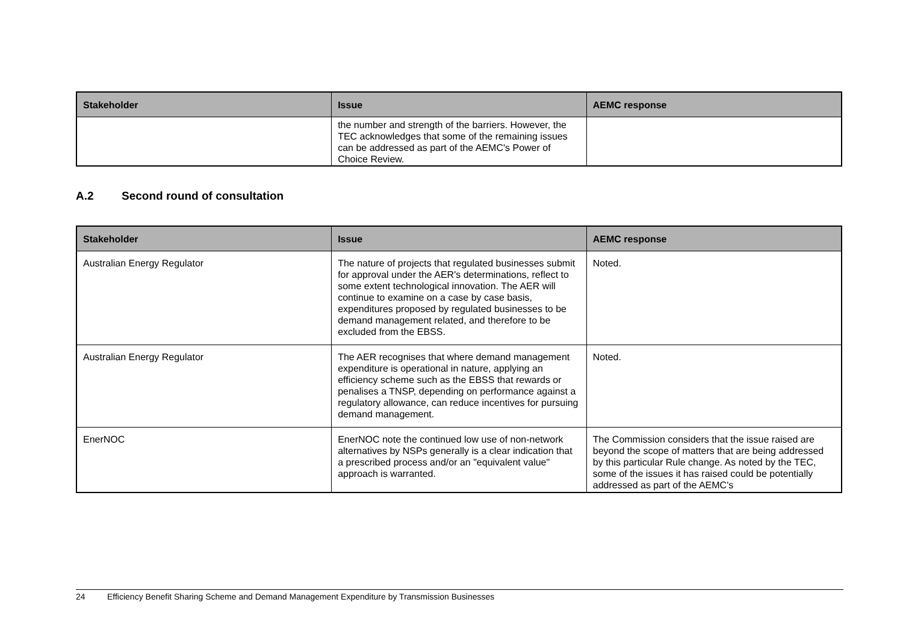| Stakeholder | Issue | AEMC response |
| --- | --- | --- |
| | the number and strength of the barriers. However, the TEC acknowledges that some of the remaining issues can be addressed as part of the AEMC's Power of Choice Review. | |
A.2 Second round of consultation
| Stakeholder | Issue | AEMC response |
| --- | --- | --- |
| Australian Energy Regulator | The nature of projects that regulated businesses submit for approval under the AER's determinations, reflect to some extent technological innovation. The AER will continue to examine on a case by case basis, expenditures proposed by regulated businesses to be demand management related, and therefore to be excluded from the EBSS. | Noted. |
| Australian Energy Regulator | The AER recognises that where demand management expenditure is operational in nature, applying an efficiency scheme such as the EBSS that rewards or penalises a TNSP, depending on performance against a regulatory allowance, can reduce incentives for pursuing demand management. | Noted. |
| EnerNOC | EnerNOC note the continued low use of non-network alternatives by NSPs generally is a clear indication that a prescribed process and/or an "equivalent value" approach is warranted. | The Commission considers that the issue raised are beyond the scope of matters that are being addressed by this particular Rule change. As noted by the TEC, some of the issues it has raised could be potentially addressed as part of the AEMC's |
24 Efficiency Benefit Sharing Scheme and Demand Management Expenditure by Transmission Businesses